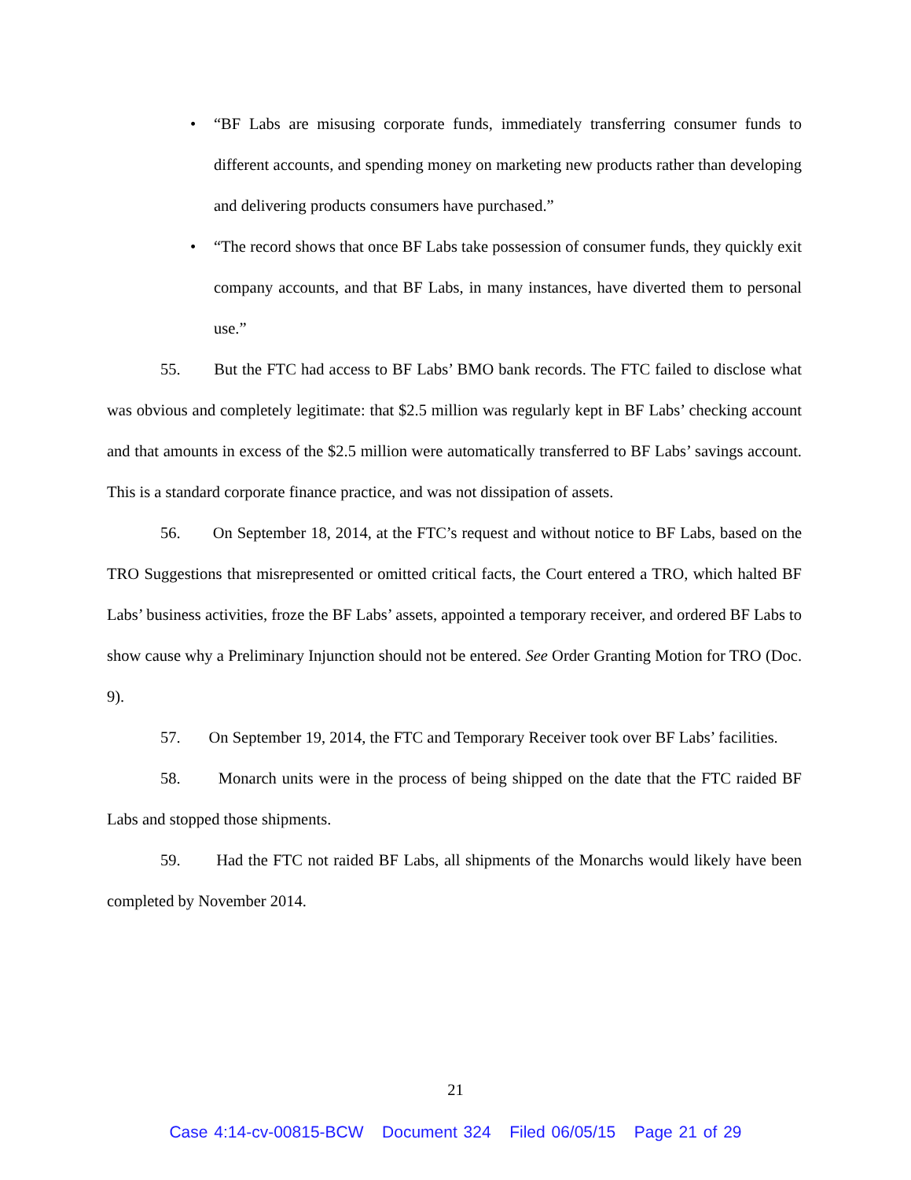• “BF Labs are misusing corporate funds, immediately transferring consumer funds to different accounts, and spending money on marketing new products rather than developing and delivering products consumers have purchased.”
• “The record shows that once BF Labs take possession of consumer funds, they quickly exit company accounts, and that BF Labs, in many instances, have diverted them to personal use.”
55. But the FTC had access to BF Labs’ BMO bank records. The FTC failed to disclose what was obvious and completely legitimate: that $2.5 million was regularly kept in BF Labs’ checking account and that amounts in excess of the $2.5 million were automatically transferred to BF Labs’ savings account. This is a standard corporate finance practice, and was not dissipation of assets.
56. On September 18, 2014, at the FTC’s request and without notice to BF Labs, based on the TRO Suggestions that misrepresented or omitted critical facts, the Court entered a TRO, which halted BF Labs’ business activities, froze the BF Labs’ assets, appointed a temporary receiver, and ordered BF Labs to show cause why a Preliminary Injunction should not be entered. See Order Granting Motion for TRO (Doc. 9).
57. On September 19, 2014, the FTC and Temporary Receiver took over BF Labs’ facilities.
58. Monarch units were in the process of being shipped on the date that the FTC raided BF Labs and stopped those shipments.
59. Had the FTC not raided BF Labs, all shipments of the Monarchs would likely have been completed by November 2014.
21
Case 4:14-cv-00815-BCW Document 324 Filed 06/05/15 Page 21 of 29